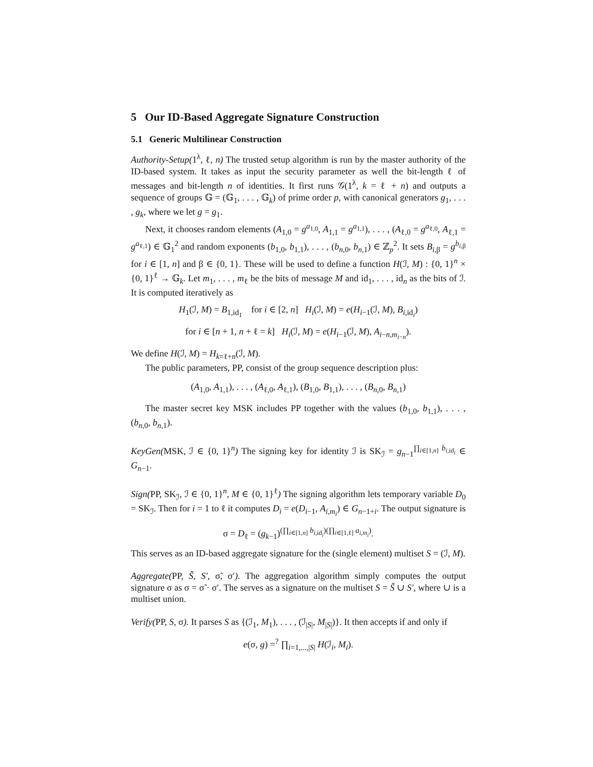5 Our ID-Based Aggregate Signature Construction
5.1 Generic Multilinear Construction
Authority-Setup(1<sup>λ</sup>, ℓ, n) The trusted setup algorithm is run by the master authority of the ID-based system. It takes as input the security parameter as well the bit-length ℓ of messages and bit-length n of identities. It first runs 𝒢(1<sup>λ</sup>, k = ℓ + n) and outputs a sequence of groups 𝔾 = (𝔾<sub>1</sub>, . . . , 𝔾<sub>k</sub>) of prime order p, with canonical generators g<sub>1</sub>, . . . , g<sub>k</sub>, where we let g = g<sub>1</sub>.
Next, it chooses random elements (A<sub>1,0</sub> = g<sup>a<sub>1,0</sub></sup>, A<sub>1,1</sub> = g<sup>a<sub>1,1</sub></sup>), . . . , (A<sub>ℓ,0</sub> = g<sup>a<sub>ℓ,0</sub></sup>, A<sub>ℓ,1</sub> = g<sup>a<sub>ℓ,1</sub></sup>) ∈ 𝔾<sub>1</sub><sup>2</sup> and random exponents (b<sub>1,0</sub>, b<sub>1,1</sub>), . . . , (b<sub>n,0</sub>, b<sub>n,1</sub>) ∈ ℤ<sub>p</sub><sup>2</sup>. It sets B<sub>i,β</sub> = g<sup>b<sub>i,β</sub></sup> for i ∈ [1, n] and β ∈ {0, 1}. These will be used to define a function H(ℐ, M) : {0, 1}<sup>n</sup> × {0, 1}<sup>ℓ</sup> → 𝔾<sub>k</sub>. Let m<sub>1</sub>, . . . , m<sub>ℓ</sub> be the bits of message M and id<sub>1</sub>, . . . , id<sub>n</sub> as the bits of ℐ. It is computed iteratively as
H<sub>1</sub>(ℐ, M) = B<sub>1,id<sub>1</sub></sub> for i ∈ [2, n] H<sub>i</sub>(ℐ, M) = e(H<sub>i−1</sub>(ℐ, M), B<sub>i,id<sub>i</sub></sub>)
for i ∈ [n + 1, n + ℓ = k] H<sub>i</sub>(ℐ, M) = e(H<sub>i−1</sub>(ℐ, M), A<sub>i−n,m<sub>i−n</sub></sub>).
We define H(ℐ, M) = H<sub>k=ℓ+n</sub>(ℐ, M).
The public parameters, PP, consist of the group sequence description plus:
(A<sub>1,0</sub>, A<sub>1,1</sub>), . . . , (A<sub>ℓ,0</sub>, A<sub>ℓ,1</sub>), (B<sub>1,0</sub>, B<sub>1,1</sub>), . . . , (B<sub>n,0</sub>, B<sub>n,1</sub>)
The master secret key MSK includes PP together with the values (b<sub>1,0</sub>, b<sub>1,1</sub>), . . . , (b<sub>n,0</sub>, b<sub>n,1</sub>).
KeyGen(MSK, ℐ ∈ {0, 1}<sup>n</sup>) The signing key for identity ℐ is SK<sub>ℐ</sub> = g<sub>n−1</sub><sup>∏<sub>i∈[1,n]</sub> b<sub>i,id<sub>i</sub></sub></sup> ∈ G<sub>n−1</sub>.
Sign(PP, SK<sub>ℐ</sub>, ℐ ∈ {0, 1}<sup>n</sup>, M ∈ {0, 1}<sup>ℓ</sup>) The signing algorithm lets temporary variable D<sub>0</sub> = SK<sub>ℐ</sub>. Then for i = 1 to ℓ it computes D<sub>i</sub> = e(D<sub>i−1</sub>, A<sub>i,m<sub>i</sub></sub>) ∈ G<sub>n−1+i</sub>. The output signature is
σ = D<sub>ℓ</sub> = (g<sub>k−1</sub>)<sup>(∏<sub>i∈[1,n]</sub> b<sub>i,id<sub>i</sub></sub>)(∏<sub>i∈[1,ℓ]</sub> a<sub>i,m<sub>i</sub></sub>)</sup>.
This serves as an ID-based aggregate signature for the (single element) multiset S = (ℐ, M).
Aggregate(PP, S̃, S′, σ̃, σ′). The aggregation algorithm simply computes the output signature σ as σ = σ̃ · σ′. The serves as a signature on the multiset S = S̃ ∪ S′, where ∪ is a multiset union.
Verify(PP, S, σ). It parses S as {(ℐ<sub>1</sub>, M<sub>1</sub>), . . . , (ℐ<sub>|S|</sub>, M<sub>|S|</sub>)}. It then accepts if and only if
e(σ, g) =<sup>?</sup> ∏<sub>i=1,...,|S|</sub> H(ℐ<sub>i</sub>, M<sub>i</sub>).